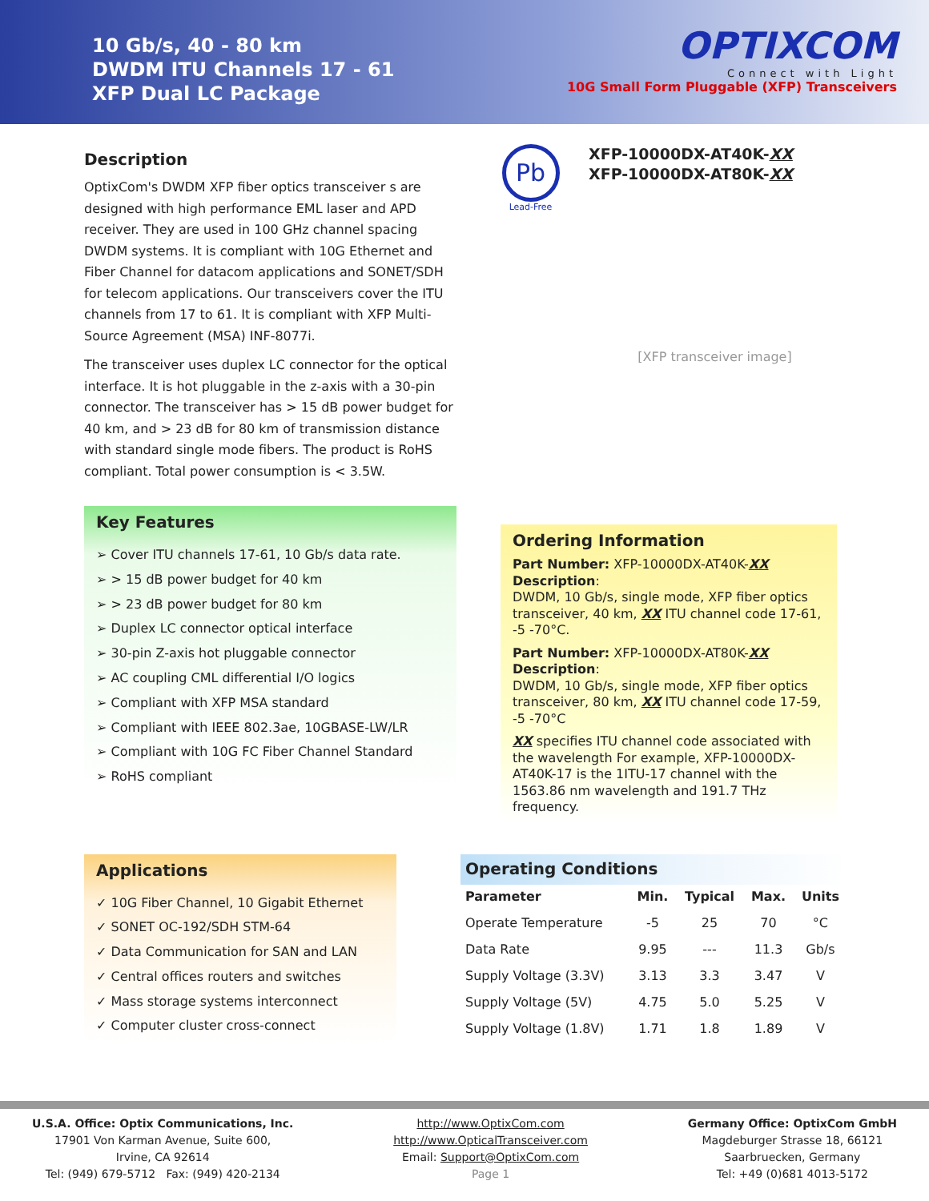10 Gb/s, 40 - 80 km
DWDM ITU Channels 17 - 61
XFP Dual LC Package
OPTIXCOM
Connect with Light
10G Small Form Pluggable (XFP) Transceivers
Description
OptixCom's DWDM XFP fiber optics transceiver s are designed with high performance EML laser and APD receiver. They are used in 100 GHz channel spacing DWDM systems. It is compliant with 10G Ethernet and Fiber Channel for datacom applications and SONET/SDH for telecom applications. Our transceivers cover the ITU channels from 17 to 61. It is compliant with XFP Multi-Source Agreement (MSA) INF-8077i.
The transceiver uses duplex LC connector for the optical interface. It is hot pluggable in the z-axis with a 30-pin connector. The transceiver has > 15 dB power budget for 40 km, and > 23 dB for 80 km of transmission distance with standard single mode fibers. The product is RoHS compliant. Total power consumption is < 3.5W.
Key Features
➢ Cover ITU channels 17-61, 10 Gb/s data rate.
➢ > 15 dB power budget for 40 km
➢ > 23 dB power budget for 80 km
➢ Duplex LC connector optical interface
➢ 30-pin Z-axis hot pluggable connector
➢ AC coupling CML differential I/O logics
➢ Compliant with XFP MSA standard
➢ Compliant with IEEE 802.3ae, 10GBASE-LW/LR
➢ Compliant with 10G FC Fiber Channel Standard
➢ RoHS compliant
Pb
Lead-Free
XFP-10000DX-AT40K-XX
XFP-10000DX-AT80K-XX
[XFP transceiver image]
Ordering Information
Part Number: XFP-10000DX-AT40K-XX
Description:
DWDM, 10 Gb/s, single mode, XFP fiber optics transceiver, 40 km, XX ITU channel code 17-61, -5 -70°C.
Part Number: XFP-10000DX-AT80K-XX
Description:
DWDM, 10 Gb/s, single mode, XFP fiber optics transceiver, 80 km, XX ITU channel code 17-59, -5 -70°C
XX specifies ITU channel code associated with the wavelength For example, XFP-10000DX-AT40K-17 is the 1ITU-17 channel with the 1563.86 nm wavelength and 191.7 THz frequency.
Applications
✓ 10G Fiber Channel, 10 Gigabit Ethernet
✓ SONET OC-192/SDH STM-64
✓ Data Communication for SAN and LAN
✓ Central offices routers and switches
✓ Mass storage systems interconnect
✓ Computer cluster cross-connect
Operating Conditions
| Parameter | Min. | Typical | Max. | Units |
| --- | --- | --- | --- | --- |
| Operate Temperature | -5 | 25 | 70 | °C |
| Data Rate | 9.95 | --- | 11.3 | Gb/s |
| Supply Voltage (3.3V) | 3.13 | 3.3 | 3.47 | V |
| Supply Voltage (5V) | 4.75 | 5.0 | 5.25 | V |
| Supply Voltage (1.8V) | 1.71 | 1.8 | 1.89 | V |
U.S.A. Office: Optix Communications, Inc.
17901 Von Karman Avenue, Suite 600,
Irvine, CA 92614
Tel: (949) 679-5712 Fax: (949) 420-2134
http://www.OptixCom.com
http://www.OpticalTransceiver.com
Email: Support@OptixCom.com
Page 1
Germany Office: OptixCom GmbH
Magdeburger Strasse 18, 66121
Saarbruecken, Germany
Tel: +49 (0)681 4013-5172